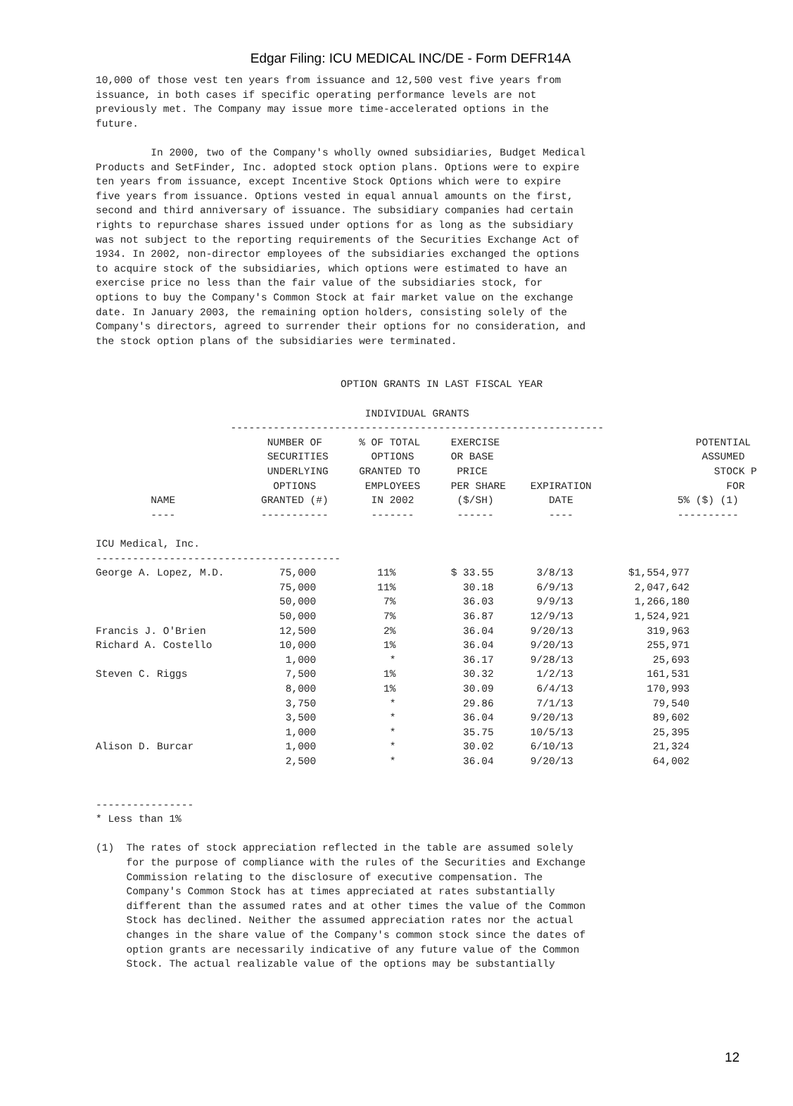Edgar Filing: ICU MEDICAL INC/DE - Form DEFR14A
10,000 of those vest ten years from issuance and 12,500 vest five years from
issuance, in both cases if specific operating performance levels are not
previously met. The Company may issue more time-accelerated options in the
future.

         In 2000, two of the Company's wholly owned subsidiaries, Budget Medical
Products and SetFinder, Inc. adopted stock option plans. Options were to expire
ten years from issuance, except Incentive Stock Options which were to expire
five years from issuance. Options vested in equal annual amounts on the first,
second and third anniversary of issuance. The subsidiary companies had certain
rights to repurchase shares issued under options for as long as the subsidiary
was not subject to the reporting requirements of the Securities Exchange Act of
1934. In 2002, non-director employees of the subsidiaries exchanged the options
to acquire stock of the subsidiaries, which options were estimated to have an
exercise price no less than the fair value of the subsidiaries stock, for
options to buy the Company's Common Stock at fair market value on the exchange
date. In January 2003, the remaining option holders, consisting solely of the
Company's directors, agreed to surrender their options for no consideration, and
the stock option plans of the subsidiaries were terminated.


                                        OPTION GRANTS IN LAST FISCAL YEAR

                                            INDIVIDUAL GRANTS
                      -------------------------------------------------------------
                            NUMBER OF      % OF TOTAL     EXERCISE                                POTENTIAL
                            SECURITIES       OPTIONS      OR BASE                                  ASSUMED
                            UNDERLYING     GRANTED TO      PRICE                                     STOCK P
                             OPTIONS        EMPLOYEES     PER SHARE    EXPIRATION                      FOR
         NAME              GRANTED (#)       IN 2002       ($/SH)         DATE                 5% ($) (1)
         ----              -----------       -------       ------         ----                 ----------

ICU Medical, Inc.
----------------------------------------
George A. Lopez, M.D.         75,000          11%         $ 33.55       3/8/13         $1,554,977
                              75,000          11%           30.18       6/9/13          2,047,642
                              50,000           7%           36.03       9/9/13          1,266,180
                              50,000           7%           36.87      12/9/13          1,524,921
Francis J. O'Brien            12,500           2%           36.04      9/20/13            319,963
Richard A. Costello           10,000           1%           36.04      9/20/13            255,971
                               1,000            *           36.17      9/28/13             25,693
Steven C. Riggs                7,500           1%           30.32       1/2/13            161,531
                               8,000           1%           30.09       6/4/13            170,993
                               3,750            *           29.86       7/1/13             79,540
                               3,500            *           36.04      9/20/13             89,602
                               1,000            *           35.75      10/5/13             25,395
Alison D. Burcar               1,000            *           30.02      6/10/13             21,324
                               2,500            *           36.04      9/20/13             64,002


----------------
* Less than 1%

(1)  The rates of stock appreciation reflected in the table are assumed solely
     for the purpose of compliance with the rules of the Securities and Exchange
     Commission relating to the disclosure of executive compensation. The
     Company's Common Stock has at times appreciated at rates substantially
     different than the assumed rates and at other times the value of the Common
     Stock has declined. Neither the assumed appreciation rates nor the actual
     changes in the share value of the Company's common stock since the dates of
     option grants are necessarily indicative of any future value of the Common
     Stock. The actual realizable value of the options may be substantially
12